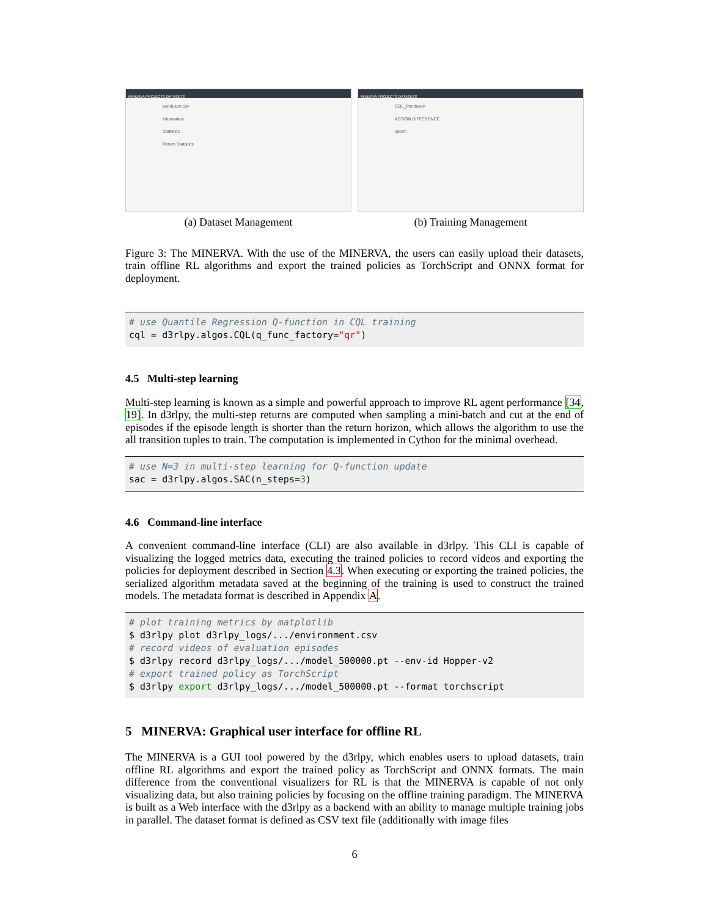MINERVA PROJECTS DATASETS
pendulum.csv
Information
Statistics
Return Statistics
(a) Dataset Management
MINERVA PROJECTS DATASETS
CQL_Pendulum
ACTION DIFFERENCE
epoch
(b) Training Management
Figure 3: The MINERVA. With the use of the MINERVA, the users can easily upload their datasets, train offline RL algorithms and export the trained policies as TorchScript and ONNX format for deployment.
# use Quantile Regression Q-function in CQL training cql = d3rlpy.algos.CQL(q_func_factory="qr")
4.5 Multi-step learning
Multi-step learning is known as a simple and powerful approach to improve RL agent performance [34, 19]. In d3rlpy, the multi-step returns are computed when sampling a mini-batch and cut at the end of episodes if the episode length is shorter than the return horizon, which allows the algorithm to use the all transition tuples to train. The computation is implemented in Cython for the minimal overhead.
# use N=3 in multi-step learning for Q-function update sac = d3rlpy.algos.SAC(n_steps=3)
4.6 Command-line interface
A convenient command-line interface (CLI) are also available in d3rlpy. This CLI is capable of visualizing the logged metrics data, executing the trained policies to record videos and exporting the policies for deployment described in Section 4.3. When executing or exporting the trained policies, the serialized algorithm metadata saved at the beginning of the training is used to construct the trained models. The metadata format is described in Appendix A.
# plot training metrics by matplotlib $ d3rlpy plot d3rlpy_logs/.../environment.csv # record videos of evaluation episodes $ d3rlpy record d3rlpy_logs/.../model_500000.pt --env-id Hopper-v2 # export trained policy as TorchScript $ d3rlpy export d3rlpy_logs/.../model_500000.pt --format torchscript
5 MINERVA: Graphical user interface for offline RL
The MINERVA is a GUI tool powered by the d3rlpy, which enables users to upload datasets, train offline RL algorithms and export the trained policy as TorchScript and ONNX formats. The main difference from the conventional visualizers for RL is that the MINERVA is capable of not only visualizing data, but also training policies by focusing on the offline training paradigm. The MINERVA is built as a Web interface with the d3rlpy as a backend with an ability to manage multiple training jobs in parallel. The dataset format is defined as CSV text file (additionally with image files
6